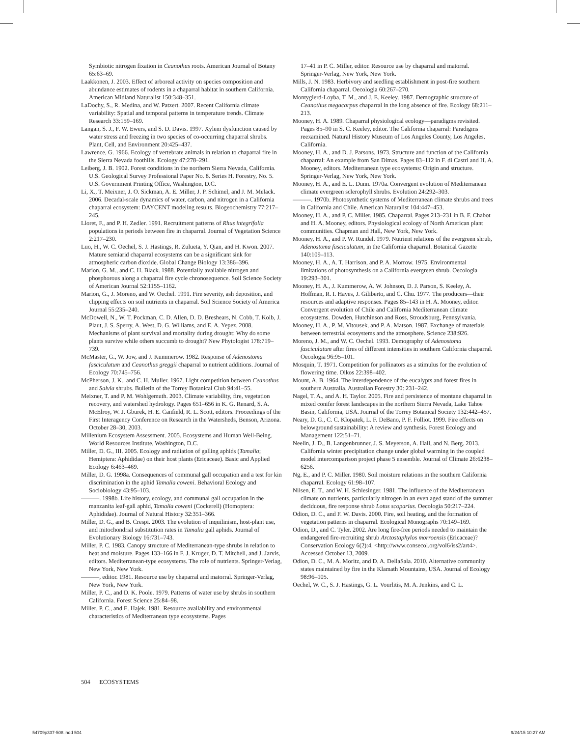Symbiotic nitrogen fixation in Ceanothus roots. American Journal of Botany 65:63–69.
Laakkonen, J. 2003. Effect of arboreal activity on species composition and abundance estimates of rodents in a chaparral habitat in southern California. American Midland Naturalist 150:348–351.
LaDochy, S., R. Medina, and W. Patzert. 2007. Recent California climate variability: Spatial and temporal patterns in temperature trends. Climate Research 33:159–169.
Langan, S. J., F. W. Ewers, and S. D. Davis. 1997. Xylem dysfunction caused by water stress and freezing in two species of co-occurring chaparral shrubs. Plant, Cell, and Environment 20:425–437.
Lawrence, G. 1966. Ecology of vertebrate animals in relation to chaparral fire in the Sierra Nevada foothills. Ecology 47:278–291.
Leiberg, J. B. 1902. Forest conditions in the northern Sierra Nevada, California. U.S. Geological Survey Professional Paper No. 8. Series H. Forestry, No. 5. U.S. Government Printing Office, Washington, D.C.
Li, X., T. Meixner, J. O. Sickman, A. E. Miller, J. P. Schimel, and J. M. Melack. 2006. Decadal-scale dynamics of water, carbon, and nitrogen in a California chaparral ecosystem: DAYCENT modeling results. Biogeochemistry 77:217–245.
Lloret, F., and P. H. Zedler. 1991. Recruitment patterns of Rhus integrifolia populations in periods between fire in chaparral. Journal of Vegetation Science 2:217–230.
Luo, H., W. C. Oechel, S. J. Hastings, R. Zulueta, Y. Qian, and H. Kwon. 2007. Mature semiarid chaparral ecosystems can be a significant sink for atmospheric carbon dioxide. Global Change Biology 13:386–396.
Marion, G. M., and C. H. Black. 1988. Potentially available nitrogen and phosphorous along a chaparral fire cycle chronosequence. Soil Science Society of American Journal 52:1155–1162.
Marion, G., J. Moreno, and W. Oechel. 1991. Fire severity, ash deposition, and clipping effects on soil nutrients in chaparral. Soil Science Society of America Journal 55:235–240.
McDowell, N., W. T. Pockman, C. D. Allen, D. D. Breshears, N. Cobb, T. Kolb, J. Plaut, J. S. Sperry, A. West, D. G. Williams, and E. A. Yepez. 2008. Mechanisms of plant survival and mortality during drought: Why do some plants survive while others succumb to drought? New Phytologist 178:719–739.
McMaster, G., W. Jow, and J. Kummerow. 1982. Response of Adenostoma fasciculatum and Ceanothus greggii chaparral to nutrient additions. Journal of Ecology 70:745–756.
McPherson, J. K., and C. H. Muller. 1967. Light competition between Ceanothus and Salvia shrubs. Bulletin of the Torrey Botanical Club 94:41–55.
Meixner, T. and P. M. Wohlgemuth. 2003. Climate variability, fire, vegetation recovery, and watershed hydrology. Pages 651–656 in K. G. Renard, S. A. McElroy, W. J. Gburek, H. E. Canfield, R. L. Scott, editors. Proceedings of the First Interagency Conference on Research in the Watersheds, Benson, Arizona. October 28–30, 2003.
Millenium Ecosystem Assessment. 2005. Ecosystems and Human Well-Being. World Resources Institute, Washington, D.C.
Miller, D. G., III. 2005. Ecology and radiation of galling aphids (Tamalia; Hemiptera: Aphididae) on their host plants (Ericaceae). Basic and Applied Ecology 6:463–469.
Miller, D. G. 1998a. Consequences of communal gall occupation and a test for kin discrimination in the aphid Tamalia coweni. Behavioral Ecology and Sociobiology 43:95–103.
———. 1998b. Life history, ecology, and communal gall occupation in the manzanita leaf-gall aphid, Tamalia coweni (Cockerell) (Homoptera: Aphididae). Journal of Natural History 32:351–366.
Miller, D. G., and B. Crespi. 2003. The evolution of inquilinism, host-plant use, and mitochondrial substitution rates in Tamalia gall aphids. Journal of Evolutionary Biology 16:731–743.
Miller, P. C. 1983. Canopy structure of Mediterranean-type shrubs in relation to heat and moisture. Pages 133–166 in F. J. Kruger, D. T. Mitchell, and J. Jarvis, editors. Mediterranean-type ecosystems. The role of nutrients. Springer-Verlag, New York, New York.
———, editor. 1981. Resource use by chaparral and matorral. Springer-Verlag, New York, New York.
Miller, P. C., and D. K. Poole. 1979. Patterns of water use by shrubs in southern California. Forest Science 25:84–98.
Miller, P. C., and E. Hajek. 1981. Resource availability and environmental characteristics of Mediterranean type ecosystems. Pages
17–41 in P. C. Miller, editor. Resource use by chaparral and matorral. Springer-Verlag, New York, New York.
Mills, J. N. 1983. Herbivory and seedling establishment in post-fire southern California chaparral. Oecologia 60:267–270.
Montygierd-Loyba, T. M., and J. E. Keeley. 1987. Demographic structure of Ceanothus megacarpus chaparral in the long absence of fire. Ecology 68:211–213.
Mooney, H. A. 1989. Chaparral physiological ecology—paradigms revisited. Pages 85–90 in S. C. Keeley, editor. The California chaparral: Paradigms reexamined. Natural History Museum of Los Angeles County, Los Angeles, California.
Mooney, H. A., and D. J. Parsons. 1973. Structure and function of the California chaparral: An example from San Dimas. Pages 83–112 in F. di Castri and H. A. Mooney, editors. Mediterranean type ecosystems: Origin and structure. Springer-Verlag, New York, New York.
Mooney, H. A., and E. L. Dunn. 1970a. Convergent evolution of Mediterranean climate evergreen sclerophyll shrubs. Evolution 24:292–303.
———. 1970b. Photosynthetic systems of Mediterranean climate shrubs and trees in California and Chile. American Naturalist 104:447–453.
Mooney, H. A., and P. C. Miller. 1985. Chaparral. Pages 213–231 in B. F. Chabot and H. A. Mooney, editors. Physiological ecology of North American plant communities. Chapman and Hall, New York, New York.
Mooney, H. A., and P. W. Rundel. 1979. Nutrient relations of the evergreen shrub, Adenostoma fasciculatum, in the California chaparral. Botanical Gazette 140:109–113.
Mooney, H. A., A. T. Harrison, and P. A. Morrow. 1975. Environmental limitations of photosynthesis on a California evergreen shrub. Oecologia 19:293–301.
Mooney, H. A., J. Kummerow, A. W. Johnson, D. J. Parson, S. Keeley, A. Hoffman, R. I. Hayes, J. Giliberto, and C. Chu. 1977. The producers—their resources and adaptive responses. Pages 85–143 in H. A. Mooney, editor. Convergent evolution of Chile and California Mediterranean climate ecosystems. Dowden, Hutchinson and Ross, Stroudsburg, Pennsylvania.
Mooney, H. A., P. M. Vitousek, and P. A. Matson. 1987. Exchange of materials between terrestrial ecosystems and the atmosphere. Science 238:926.
Moreno, J. M., and W. C. Oechel. 1993. Demography of Adenostoma fasciculatum after fires of different intensities in southern California chaparral. Oecologia 96:95–101.
Mosquin, T. 1971. Competition for pollinators as a stimulus for the evolution of flowering time. Oikos 22:398–402.
Mount, A. B. 1964. The interdependence of the eucalypts and forest fires in southern Australia. Australian Forestry 30: 231–242.
Nagel, T. A., and A. H. Taylor. 2005. Fire and persistence of montane chaparral in mixed conifer forest landscapes in the northern Sierra Nevada, Lake Tahoe Basin, California, USA. Journal of the Torrey Botanical Society 132:442–457.
Neary, D. G., C. C. Klopatek, L. F. DeBano, P. F. Folliot. 1999. Fire effects on belowground sustainability: A review and synthesis. Forest Ecology and Management 122:51–71.
Neelin, J. D., B. Langenbrunner, J. S. Meyerson, A. Hall, and N. Berg. 2013. California winter precipitation change under global warming in the coupled model intercomparison project phase 5 ensemble. Journal of Climate 26:6238–6256.
Ng, E., and P. C. Miller. 1980. Soil moisture relations in the southern California chaparral. Ecology 61:98–107.
Nilsen, E. T., and W. H. Schlesinger. 1981. The influence of the Mediterranean climate on nutrients, particularly nitrogen in an even aged stand of the summer deciduous, fire response shrub Lotus scoparius. Oecologia 50:217–224.
Odion, D. C., and F. W. Davis. 2000. Fire, soil heating, and the formation of vegetation patterns in chaparral. Ecological Monographs 70:149–169.
Odion, D., and C. Tyler. 2002. Are long fire-free periods needed to maintain the endangered fire-recruiting shrub Arctostaphylos morroensis (Ericaceae)? Conservation Ecology 6(2):4. <http://www.consecol.org/vol6/iss2/art4>. Accessed October 13, 2009.
Odion, D. C., M. A. Moritz, and D. A. DellaSala. 2010. Alternative community states maintained by fire in the Klamath Mountains, USA. Journal of Ecology 98:96–105.
Oechel, W. C., S. J. Hastings, G. L. Vourlitis, M. A. Jenkins, and C. L.
504 ECOSYSTEMS
54709p337-508.indd 504 9/24/15 10:27 AM